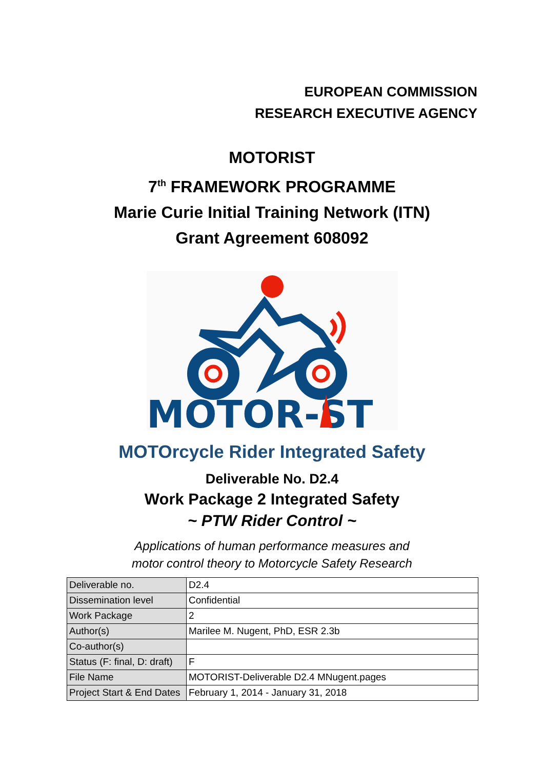EUROPEAN COMMISSION
RESEARCH EXECUTIVE AGENCY
MOTORIST
7<sup>th</sup> FRAMEWORK PROGRAMME
Marie Curie Initial Training Network (ITN)
Grant Agreement 608092
MOTOR-ST
MOTOrcycle Rider Integrated Safety
Deliverable No. D2.4
Work Package 2 Integrated Safety
~ PTW Rider Control ~
Applications of human performance measures and
motor control theory to Motorcycle Safety Research
| Deliverable no. | D2.4 |
| Dissemination level | Confidential |
| Work Package | 2 |
| Author(s) | Marilee M. Nugent, PhD, ESR 2.3b |
| Co-author(s) | |
| Status (F: final, D: draft) | F |
| File Name | MOTORIST-Deliverable D2.4 MNugent.pages |
| Project Start & End Dates | February 1, 2014 - January 31, 2018 |